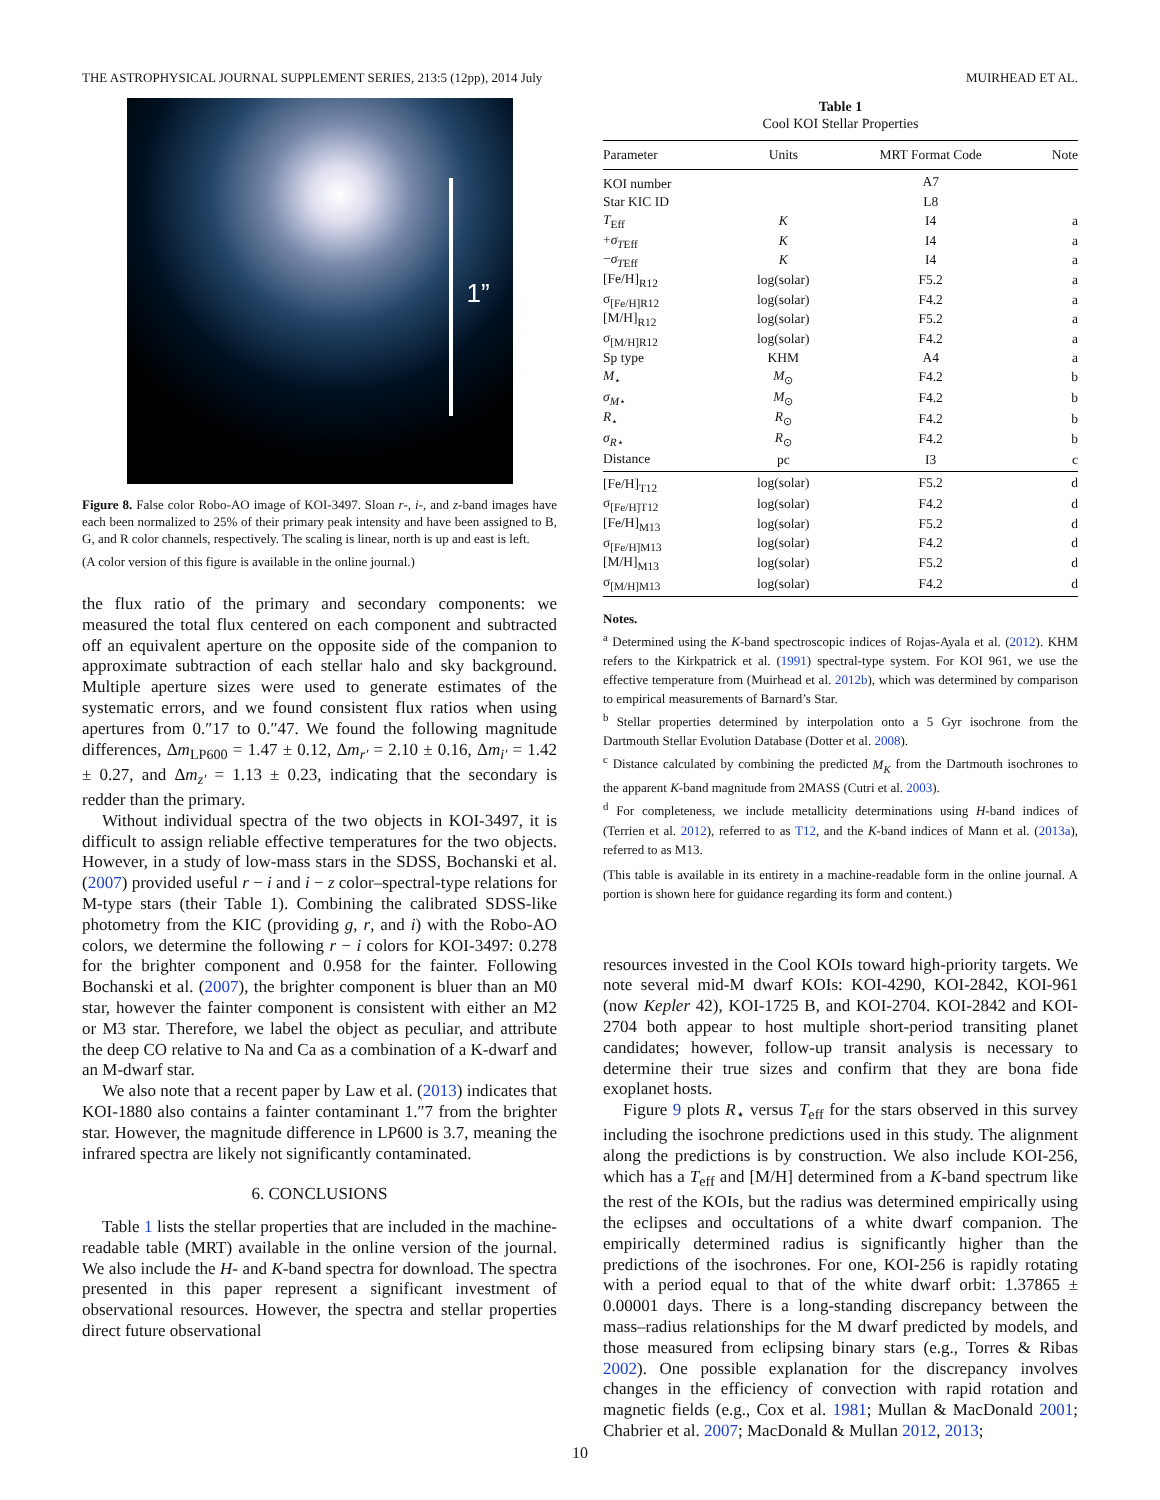THE ASTROPHYSICAL JOURNAL SUPPLEMENT SERIES, 213:5 (12pp), 2014 July MUIRHEAD ET AL.
1”
Figure 8. False color Robo-AO image of KOI-3497. Sloan r-, i-, and z-band images have each been normalized to 25% of their primary peak intensity and have been assigned to B, G, and R color channels, respectively. The scaling is linear, north is up and east is left.
(A color version of this figure is available in the online journal.)
the flux ratio of the primary and secondary components: we measured the total flux centered on each component and subtracted off an equivalent aperture on the opposite side of the companion to approximate subtraction of each stellar halo and sky background. Multiple aperture sizes were used to generate estimates of the systematic errors, and we found consistent flux ratios when using apertures from 0.″17 to 0.″47. We found the following magnitude differences, Δm<sub>LP600</sub> = 1.47 ± 0.12, Δm<sub>r′</sub> = 2.10 ± 0.16, Δm<sub>i′</sub> = 1.42 ± 0.27, and Δm<sub>z′</sub> = 1.13 ± 0.23, indicating that the secondary is redder than the primary.
Without individual spectra of the two objects in KOI-3497, it is difficult to assign reliable effective temperatures for the two objects. However, in a study of low-mass stars in the SDSS, Bochanski et al. (2007) provided useful r − i and i − z color–spectral-type relations for M-type stars (their Table 1). Combining the calibrated SDSS-like photometry from the KIC (providing g, r, and i) with the Robo-AO colors, we determine the following r − i colors for KOI-3497: 0.278 for the brighter component and 0.958 for the fainter. Following Bochanski et al. (2007), the brighter component is bluer than an M0 star, however the fainter component is consistent with either an M2 or M3 star. Therefore, we label the object as peculiar, and attribute the deep CO relative to Na and Ca as a combination of a K-dwarf and an M-dwarf star.
We also note that a recent paper by Law et al. (2013) indicates that KOI-1880 also contains a fainter contaminant 1.″7 from the brighter star. However, the magnitude difference in LP600 is 3.7, meaning the infrared spectra are likely not significantly contaminated.
6. CONCLUSIONS
Table 1 lists the stellar properties that are included in the machine-readable table (MRT) available in the online version of the journal. We also include the H- and K-band spectra for download. The spectra presented in this paper represent a significant investment of observational resources. However, the spectra and stellar properties direct future observational
Table 1
Cool KOI Stellar Properties
| Parameter | Units | MRT Format Code | Note |
| --- | --- | --- | --- |
| KOI number | | A7 | |
| Star KIC ID | | L8 | |
| T<sub>Eff</sub> | K | I4 | a |
| + σ<sub>TEff</sub> | K | I4 | a |
| − σ<sub>TEff</sub> | K | I4 | a |
| [Fe/H]<sub>R12</sub> | log(solar) | F5.2 | a |
| σ<sub>[Fe/H]R12</sub> | log(solar) | F4.2 | a |
| [M/H]<sub>R12</sub> | log(solar) | F5.2 | a |
| σ<sub>[M/H]R12</sub> | log(solar) | F4.2 | a |
| Sp type | KHM | A4 | a |
| M<sub>⋆</sub> | M<sub>⊙</sub> | F4.2 | b |
| σ<sub>M⋆</sub> | M<sub>⊙</sub> | F4.2 | b |
| R<sub>⋆</sub> | R<sub>⊙</sub> | F4.2 | b |
| σ<sub>R⋆</sub> | R<sub>⊙</sub> | F4.2 | b |
| Distance | pc | I3 | c |
| [Fe/H]<sub>T12</sub> | log(solar) | F5.2 | d |
| σ<sub>[Fe/H]T12</sub> | log(solar) | F4.2 | d |
| [Fe/H]<sub>M13</sub> | log(solar) | F5.2 | d |
| σ<sub>[Fe/H]M13</sub> | log(solar) | F4.2 | d |
| [M/H]<sub>M13</sub> | log(solar) | F5.2 | d |
| σ<sub>[M/H]M13</sub> | log(solar) | F4.2 | d |
Notes.
<sup>a</sup> Determined using the K-band spectroscopic indices of Rojas-Ayala et al. (2012). KHM refers to the Kirkpatrick et al. (1991) spectral-type system. For KOI 961, we use the effective temperature from (Muirhead et al. 2012b), which was determined by comparison to empirical measurements of Barnard’s Star.
<sup>b</sup> Stellar properties determined by interpolation onto a 5 Gyr isochrone from the Dartmouth Stellar Evolution Database (Dotter et al. 2008).
<sup>c</sup> Distance calculated by combining the predicted M<sub>K</sub> from the Dartmouth isochrones to the apparent K-band magnitude from 2MASS (Cutri et al. 2003).
<sup>d</sup> For completeness, we include metallicity determinations using H-band indices of (Terrien et al. 2012), referred to as T12, and the K-band indices of Mann et al. (2013a), referred to as M13.
(This table is available in its entirety in a machine-readable form in the online journal. A portion is shown here for guidance regarding its form and content.)
resources invested in the Cool KOIs toward high-priority targets. We note several mid-M dwarf KOIs: KOI-4290, KOI-2842, KOI-961 (now Kepler 42), KOI-1725 B, and KOI-2704. KOI-2842 and KOI-2704 both appear to host multiple short-period transiting planet candidates; however, follow-up transit analysis is necessary to determine their true sizes and confirm that they are bona fide exoplanet hosts.
Figure 9 plots R<sub>⋆</sub> versus T<sub>eff</sub> for the stars observed in this survey including the isochrone predictions used in this study. The alignment along the predictions is by construction. We also include KOI-256, which has a T<sub>eff</sub> and [M/H] determined from a K-band spectrum like the rest of the KOIs, but the radius was determined empirically using the eclipses and occultations of a white dwarf companion. The empirically determined radius is significantly higher than the predictions of the isochrones. For one, KOI-256 is rapidly rotating with a period equal to that of the white dwarf orbit: 1.37865 ± 0.00001 days. There is a long-standing discrepancy between the mass–radius relationships for the M dwarf predicted by models, and those measured from eclipsing binary stars (e.g., Torres & Ribas 2002). One possible explanation for the discrepancy involves changes in the efficiency of convection with rapid rotation and magnetic fields (e.g., Cox et al. 1981; Mullan & MacDonald 2001; Chabrier et al. 2007; MacDonald & Mullan 2012, 2013;
10